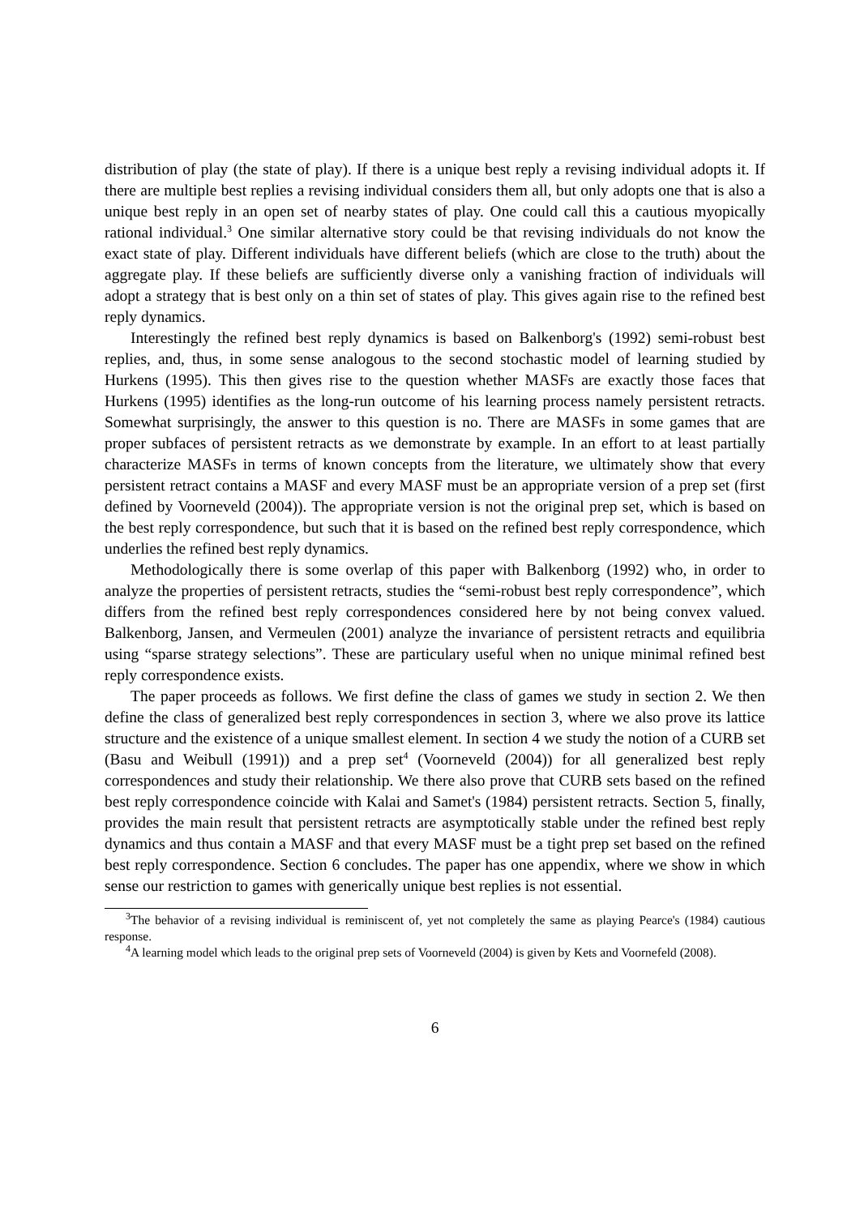distribution of play (the state of play). If there is a unique best reply a revising individual adopts it. If there are multiple best replies a revising individual considers them all, but only adopts one that is also a unique best reply in an open set of nearby states of play. One could call this a cautious myopically rational individual.<sup>3</sup> One similar alternative story could be that revising individuals do not know the exact state of play. Different individuals have different beliefs (which are close to the truth) about the aggregate play. If these beliefs are sufficiently diverse only a vanishing fraction of individuals will adopt a strategy that is best only on a thin set of states of play. This gives again rise to the refined best reply dynamics.
Interestingly the refined best reply dynamics is based on Balkenborg's (1992) semi-robust best replies, and, thus, in some sense analogous to the second stochastic model of learning studied by Hurkens (1995). This then gives rise to the question whether MASFs are exactly those faces that Hurkens (1995) identifies as the long-run outcome of his learning process namely persistent retracts. Somewhat surprisingly, the answer to this question is no. There are MASFs in some games that are proper subfaces of persistent retracts as we demonstrate by example. In an effort to at least partially characterize MASFs in terms of known concepts from the literature, we ultimately show that every persistent retract contains a MASF and every MASF must be an appropriate version of a prep set (first defined by Voorneveld (2004)). The appropriate version is not the original prep set, which is based on the best reply correspondence, but such that it is based on the refined best reply correspondence, which underlies the refined best reply dynamics.
Methodologically there is some overlap of this paper with Balkenborg (1992) who, in order to analyze the properties of persistent retracts, studies the “semi-robust best reply correspondence”, which differs from the refined best reply correspondences considered here by not being convex valued. Balkenborg, Jansen, and Vermeulen (2001) analyze the invariance of persistent retracts and equilibria using “sparse strategy selections”. These are particulary useful when no unique minimal refined best reply correspondence exists.
The paper proceeds as follows. We first define the class of games we study in section 2. We then define the class of generalized best reply correspondences in section 3, where we also prove its lattice structure and the existence of a unique smallest element. In section 4 we study the notion of a CURB set (Basu and Weibull (1991)) and a prep set<sup>4</sup> (Voorneveld (2004)) for all generalized best reply correspondences and study their relationship. We there also prove that CURB sets based on the refined best reply correspondence coincide with Kalai and Samet's (1984) persistent retracts. Section 5, finally, provides the main result that persistent retracts are asymptotically stable under the refined best reply dynamics and thus contain a MASF and that every MASF must be a tight prep set based on the refined best reply correspondence. Section 6 concludes. The paper has one appendix, where we show in which sense our restriction to games with generically unique best replies is not essential.
<sup>3</sup> The behavior of a revising individual is reminiscent of, yet not completely the same as playing Pearce's (1984) cautious response.
<sup>4</sup> A learning model which leads to the original prep sets of Voorneveld (2004) is given by Kets and Voornefeld (2008).
6